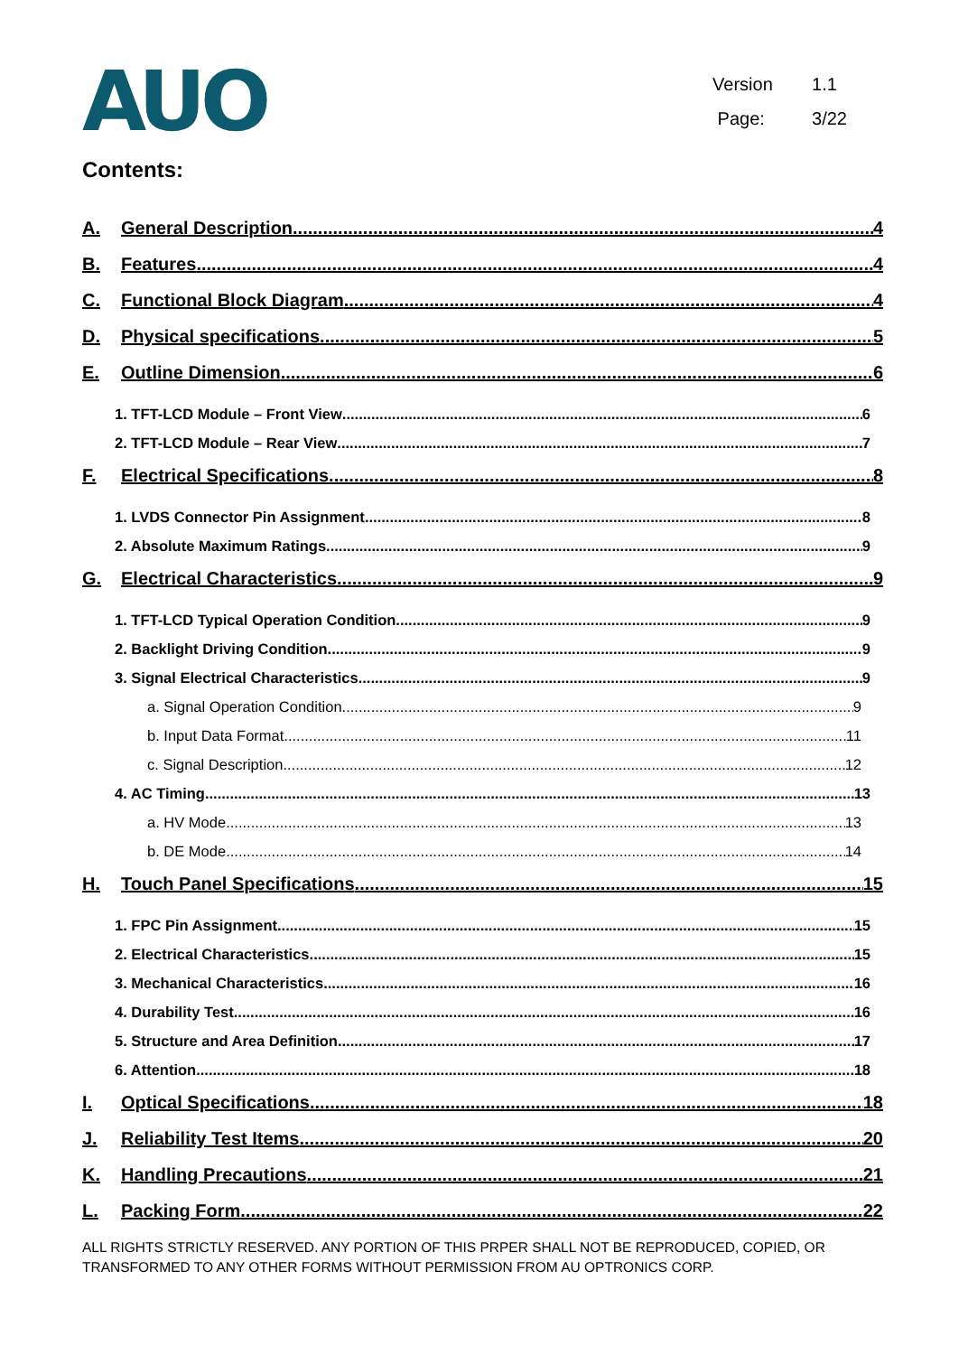AUO
Version 1.1
Page: 3/22
Contents:
A. General Description 4
B. Features 4
C. Functional Block Diagram 4
D. Physical specifications 5
E. Outline Dimension 6
1. TFT-LCD Module – Front View 6
2. TFT-LCD Module – Rear View 7
F. Electrical Specifications 8
1. LVDS Connector Pin Assignment 8
2. Absolute Maximum Ratings 9
G. Electrical Characteristics 9
1. TFT-LCD Typical Operation Condition 9
2. Backlight Driving Condition 9
3. Signal Electrical Characteristics 9
a. Signal Operation Condition 9
b. Input Data Format 11
c. Signal Description 12
4. AC Timing 13
a. HV Mode 13
b. DE Mode 14
H. Touch Panel Specifications 15
1. FPC Pin Assignment 15
2. Electrical Characteristics 15
3. Mechanical Characteristics 16
4. Durability Test 16
5. Structure and Area Definition 17
6. Attention 18
I. Optical Specifications 18
J. Reliability Test Items 20
K. Handling Precautions 21
L. Packing Form 22
ALL RIGHTS STRICTLY RESERVED. ANY PORTION OF THIS PRPER SHALL NOT BE REPRODUCED, COPIED, OR TRANSFORMED TO ANY OTHER FORMS WITHOUT PERMISSION FROM AU OPTRONICS CORP.